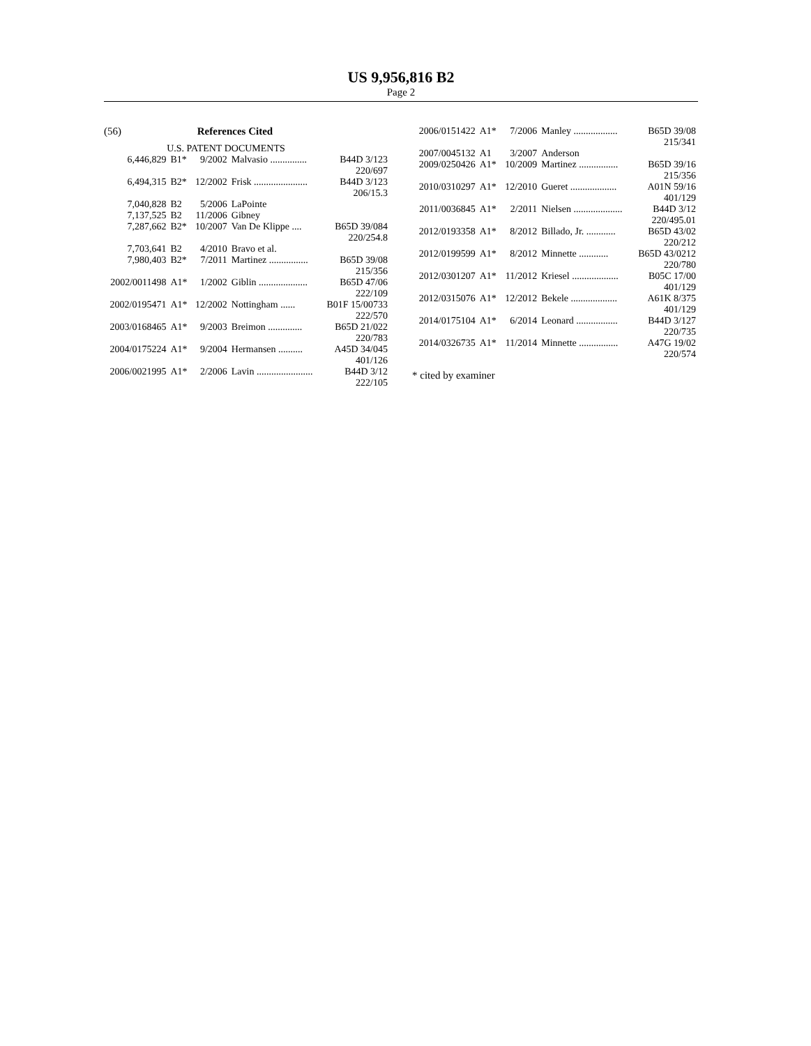US 9,956,816 B2
Page 2
(56) References Cited
U.S. PATENT DOCUMENTS
| 6,446,829 | B1* | 9/2002 | Malvasio ............... | B44D 3/123 220/697 |
| 6,494,315 | B2* | 12/2002 | Frisk ...................... | B44D 3/123 206/15.3 |
| 7,040,828 | B2 | 5/2006 | LaPointe | |
| 7,137,525 | B2 | 11/2006 | Gibney | |
| 7,287,662 | B2* | 10/2007 | Van De Klippe .... | B65D 39/084 220/254.8 |
| 7,703,641 | B2 | 4/2010 | Bravo et al. | |
| 7,980,403 | B2* | 7/2011 | Martinez ................ | B65D 39/08 215/356 |
| 2002/0011498 | A1* | 1/2002 | Giblin .................... | B65D 47/06 222/109 |
| 2002/0195471 | A1* | 12/2002 | Nottingham ...... | B01F 15/00733 222/570 |
| 2003/0168465 | A1* | 9/2003 | Breimon .............. | B65D 21/022 220/783 |
| 2004/0175224 | A1* | 9/2004 | Hermansen .......... | A45D 34/045 401/126 |
| 2006/0021995 | A1* | 2/2006 | Lavin ....................... | B44D 3/12 222/105 |
| 2006/0151422 | A1* | 7/2006 | Manley .................. | B65D 39/08 215/341 |
| 2007/0045132 | A1 | 3/2007 | Anderson | |
| 2009/0250426 | A1* | 10/2009 | Martinez ................ | B65D 39/16 215/356 |
| 2010/0310297 | A1* | 12/2010 | Gueret ................... | A01N 59/16 401/129 |
| 2011/0036845 | A1* | 2/2011 | Nielsen .................... | B44D 3/12 220/495.01 |
| 2012/0193358 | A1* | 8/2012 | Billado, Jr. ............ | B65D 43/02 220/212 |
| 2012/0199599 | A1* | 8/2012 | Minnette ............ | B65D 43/0212 220/780 |
| 2012/0301207 | A1* | 11/2012 | Kriesel ................... | B05C 17/00 401/129 |
| 2012/0315076 | A1* | 12/2012 | Bekele ................... | A61K 8/375 401/129 |
| 2014/0175104 | A1* | 6/2014 | Leonard ................. | B44D 3/127 220/735 |
| 2014/0326735 | A1* | 11/2014 | Minnette ................ | A47G 19/02 220/574 |
* cited by examiner